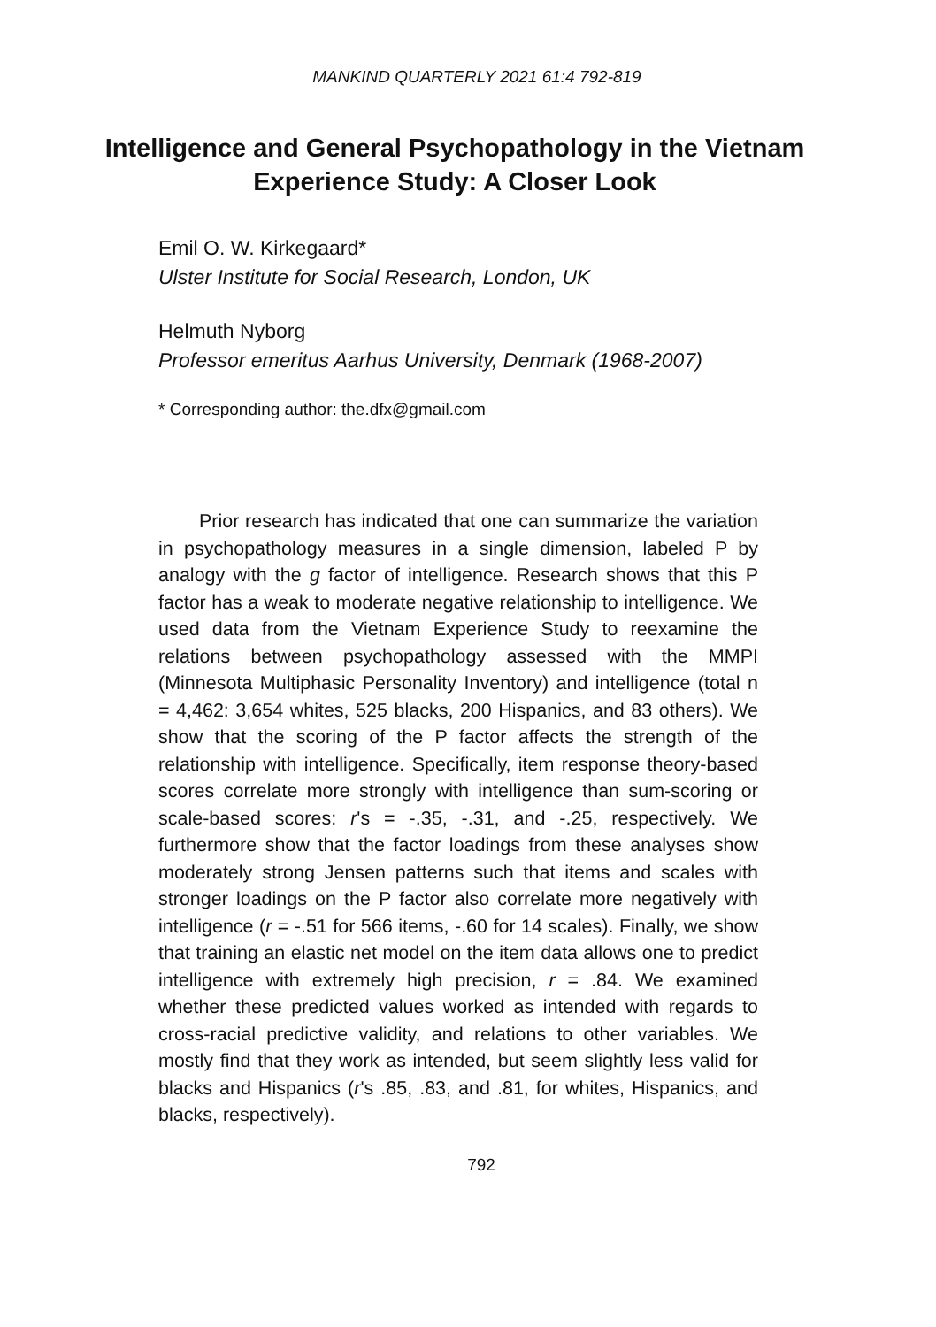MANKIND QUARTERLY 2021 61:4 792-819
Intelligence and General Psychopathology in the Vietnam Experience Study: A Closer Look
Emil O. W. Kirkegaard*
Ulster Institute for Social Research, London, UK
Helmuth Nyborg
Professor emeritus Aarhus University, Denmark (1968-2007)
* Corresponding author: the.dfx@gmail.com
Prior research has indicated that one can summarize the variation in psychopathology measures in a single dimension, labeled P by analogy with the g factor of intelligence. Research shows that this P factor has a weak to moderate negative relationship to intelligence. We used data from the Vietnam Experience Study to reexamine the relations between psychopathology assessed with the MMPI (Minnesota Multiphasic Personality Inventory) and intelligence (total n = 4,462: 3,654 whites, 525 blacks, 200 Hispanics, and 83 others). We show that the scoring of the P factor affects the strength of the relationship with intelligence. Specifically, item response theory-based scores correlate more strongly with intelligence than sum-scoring or scale-based scores: r's = -.35, -.31, and -.25, respectively. We furthermore show that the factor loadings from these analyses show moderately strong Jensen patterns such that items and scales with stronger loadings on the P factor also correlate more negatively with intelligence (r = -.51 for 566 items, -.60 for 14 scales). Finally, we show that training an elastic net model on the item data allows one to predict intelligence with extremely high precision, r = .84. We examined whether these predicted values worked as intended with regards to cross-racial predictive validity, and relations to other variables. We mostly find that they work as intended, but seem slightly less valid for blacks and Hispanics (r's .85, .83, and .81, for whites, Hispanics, and blacks, respectively).
792